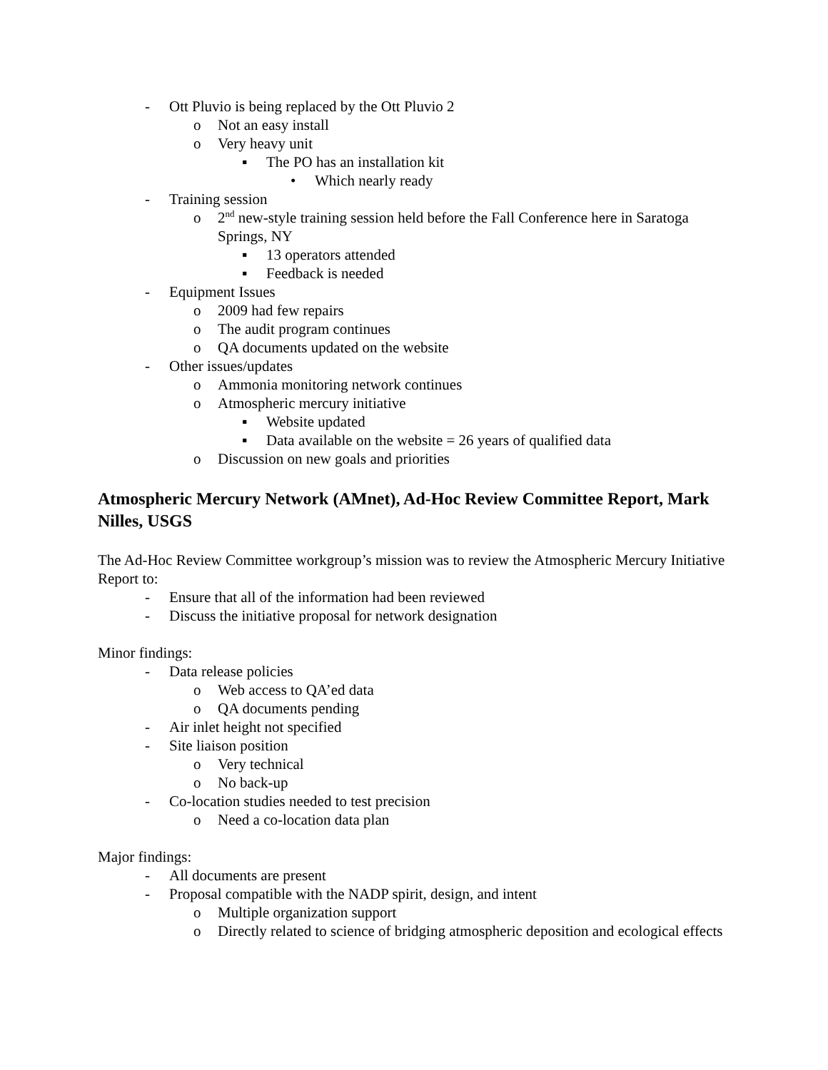- Ott Pluvio is being replaced by the Ott Pluvio 2
o Not an easy install
o Very heavy unit
▪ The PO has an installation kit
• Which nearly ready
- Training session
o 2<sup>nd</sup> new-style training session held before the Fall Conference here in Saratoga Springs, NY
▪ 13 operators attended
▪ Feedback is needed
- Equipment Issues
o 2009 had few repairs
o The audit program continues
o QA documents updated on the website
- Other issues/updates
o Ammonia monitoring network continues
o Atmospheric mercury initiative
▪ Website updated
▪ Data available on the website = 26 years of qualified data
o Discussion on new goals and priorities
Atmospheric Mercury Network (AMnet), Ad-Hoc Review Committee Report, Mark Nilles, USGS
The Ad-Hoc Review Committee workgroup’s mission was to review the Atmospheric Mercury Initiative Report to:
- Ensure that all of the information had been reviewed
- Discuss the initiative proposal for network designation
Minor findings:
- Data release policies
o Web access to QA’ed data
o QA documents pending
- Air inlet height not specified
- Site liaison position
o Very technical
o No back-up
- Co-location studies needed to test precision
o Need a co-location data plan
Major findings:
- All documents are present
- Proposal compatible with the NADP spirit, design, and intent
o Multiple organization support
o Directly related to science of bridging atmospheric deposition and ecological effects